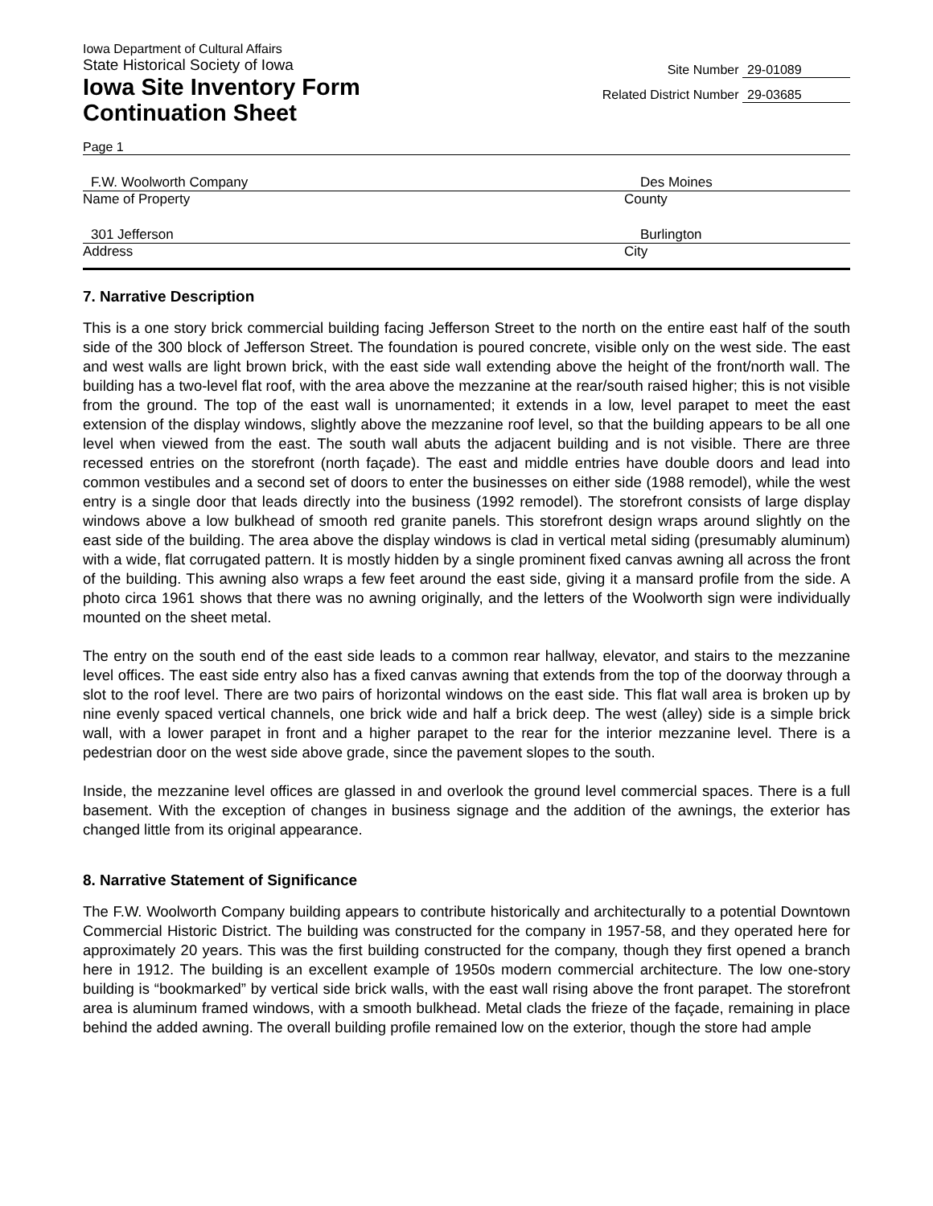Iowa Department of Cultural Affairs
State Historical Society of Iowa
Iowa Site Inventory Form
Continuation Sheet
Site Number 29-01089
Related District Number 29-03685
Page 1
F.W. Woolworth Company Des Moines
Name of Property County
301 Jefferson Burlington
Address City
7. Narrative Description
This is a one story brick commercial building facing Jefferson Street to the north on the entire east half of the south side of the 300 block of Jefferson Street. The foundation is poured concrete, visible only on the west side. The east and west walls are light brown brick, with the east side wall extending above the height of the front/north wall. The building has a two-level flat roof, with the area above the mezzanine at the rear/south raised higher; this is not visible from the ground. The top of the east wall is unornamented; it extends in a low, level parapet to meet the east extension of the display windows, slightly above the mezzanine roof level, so that the building appears to be all one level when viewed from the east. The south wall abuts the adjacent building and is not visible. There are three recessed entries on the storefront (north façade). The east and middle entries have double doors and lead into common vestibules and a second set of doors to enter the businesses on either side (1988 remodel), while the west entry is a single door that leads directly into the business (1992 remodel). The storefront consists of large display windows above a low bulkhead of smooth red granite panels. This storefront design wraps around slightly on the east side of the building. The area above the display windows is clad in vertical metal siding (presumably aluminum) with a wide, flat corrugated pattern. It is mostly hidden by a single prominent fixed canvas awning all across the front of the building. This awning also wraps a few feet around the east side, giving it a mansard profile from the side. A photo circa 1961 shows that there was no awning originally, and the letters of the Woolworth sign were individually mounted on the sheet metal.
The entry on the south end of the east side leads to a common rear hallway, elevator, and stairs to the mezzanine level offices. The east side entry also has a fixed canvas awning that extends from the top of the doorway through a slot to the roof level. There are two pairs of horizontal windows on the east side. This flat wall area is broken up by nine evenly spaced vertical channels, one brick wide and half a brick deep. The west (alley) side is a simple brick wall, with a lower parapet in front and a higher parapet to the rear for the interior mezzanine level. There is a pedestrian door on the west side above grade, since the pavement slopes to the south.
Inside, the mezzanine level offices are glassed in and overlook the ground level commercial spaces. There is a full basement. With the exception of changes in business signage and the addition of the awnings, the exterior has changed little from its original appearance.
8. Narrative Statement of Significance
The F.W. Woolworth Company building appears to contribute historically and architecturally to a potential Downtown Commercial Historic District. The building was constructed for the company in 1957-58, and they operated here for approximately 20 years. This was the first building constructed for the company, though they first opened a branch here in 1912. The building is an excellent example of 1950s modern commercial architecture. The low one-story building is “bookmarked” by vertical side brick walls, with the east wall rising above the front parapet. The storefront area is aluminum framed windows, with a smooth bulkhead. Metal clads the frieze of the façade, remaining in place behind the added awning. The overall building profile remained low on the exterior, though the store had ample